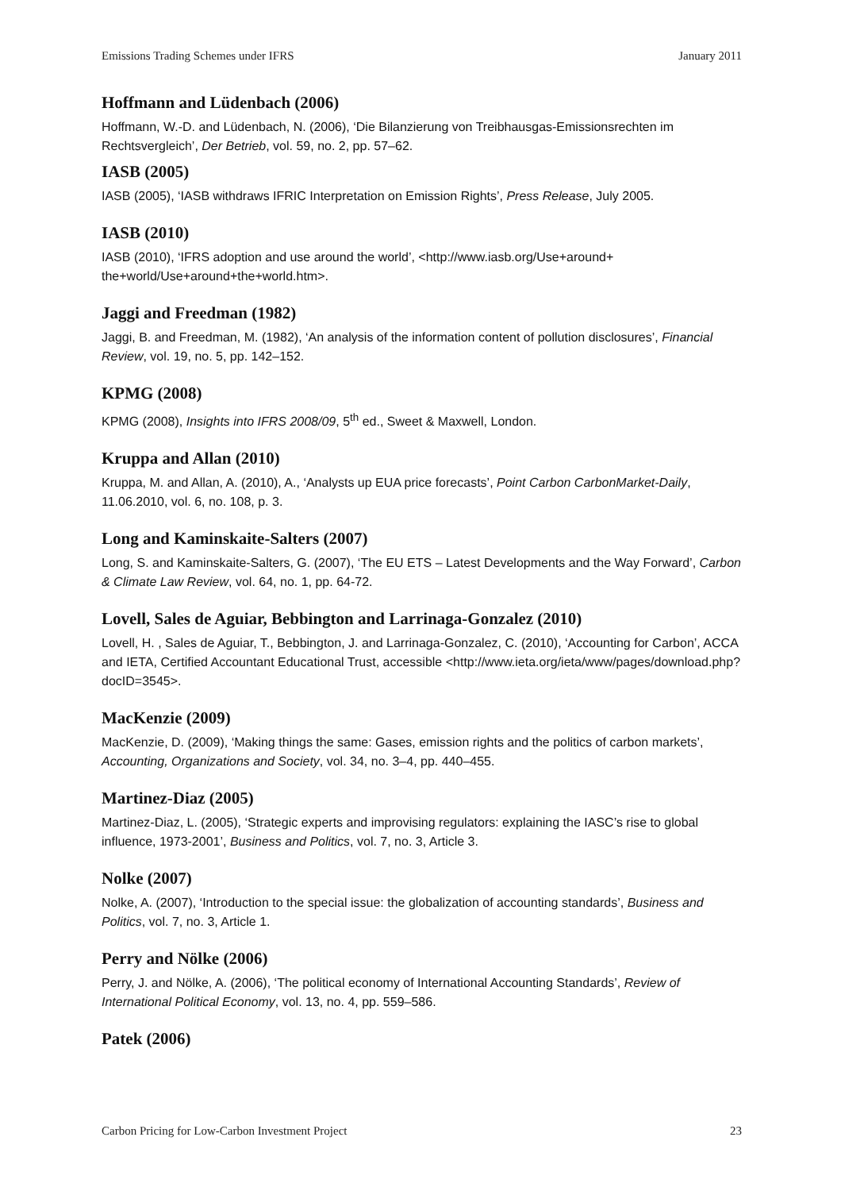Emissions Trading Schemes under IFRS January 2011
Hoffmann and Lüdenbach (2006)
Hoffmann, W.-D. and Lüdenbach, N. (2006), ‘Die Bilanzierung von Treibhausgas-Emissionsrechten im Rechtsvergleich’, Der Betrieb, vol. 59, no. 2, pp. 57–62.
IASB (2005)
IASB (2005), ‘IASB withdraws IFRIC Interpretation on Emission Rights’, Press Release, July 2005.
IASB (2010)
IASB (2010), ‘IFRS adoption and use around the world’, <http://www.iasb.org/Use+around+ the+world/Use+around+the+world.htm>.
Jaggi and Freedman (1982)
Jaggi, B. and Freedman, M. (1982), ‘An analysis of the information content of pollution disclosures’, Financial Review, vol. 19, no. 5, pp. 142–152.
KPMG (2008)
KPMG (2008), Insights into IFRS 2008/09, 5<sup>th</sup> ed., Sweet & Maxwell, London.
Kruppa and Allan (2010)
Kruppa, M. and Allan, A. (2010), A., ‘Analysts up EUA price forecasts’, Point Carbon CarbonMarket-Daily, 11.06.2010, vol. 6, no. 108, p. 3.
Long and Kaminskaite-Salters (2007)
Long, S. and Kaminskaite-Salters, G. (2007), ‘The EU ETS – Latest Developments and the Way Forward’, Carbon & Climate Law Review, vol. 64, no. 1, pp. 64-72.
Lovell, Sales de Aguiar, Bebbington and Larrinaga-Gonzalez (2010)
Lovell, H. , Sales de Aguiar, T., Bebbington, J. and Larrinaga-Gonzalez, C. (2010), ‘Accounting for Carbon’, ACCA and IETA, Certified Accountant Educational Trust, accessible <http://www.ieta.org/ieta/www/pages/download.php?docID=3545>.
MacKenzie (2009)
MacKenzie, D. (2009), ‘Making things the same: Gases, emission rights and the politics of carbon markets’, Accounting, Organizations and Society, vol. 34, no. 3–4, pp. 440–455.
Martinez-Diaz (2005)
Martinez-Diaz, L. (2005), ‘Strategic experts and improvising regulators: explaining the IASC’s rise to global influence, 1973-2001’, Business and Politics, vol. 7, no. 3, Article 3.
Nolke (2007)
Nolke, A. (2007), ‘Introduction to the special issue: the globalization of accounting standards’, Business and Politics, vol. 7, no. 3, Article 1.
Perry and Nölke (2006)
Perry, J. and Nölke, A. (2006), ‘The political economy of International Accounting Standards’, Review of International Political Economy, vol. 13, no. 4, pp. 559–586.
Patek (2006)
Carbon Pricing for Low-Carbon Investment Project 23